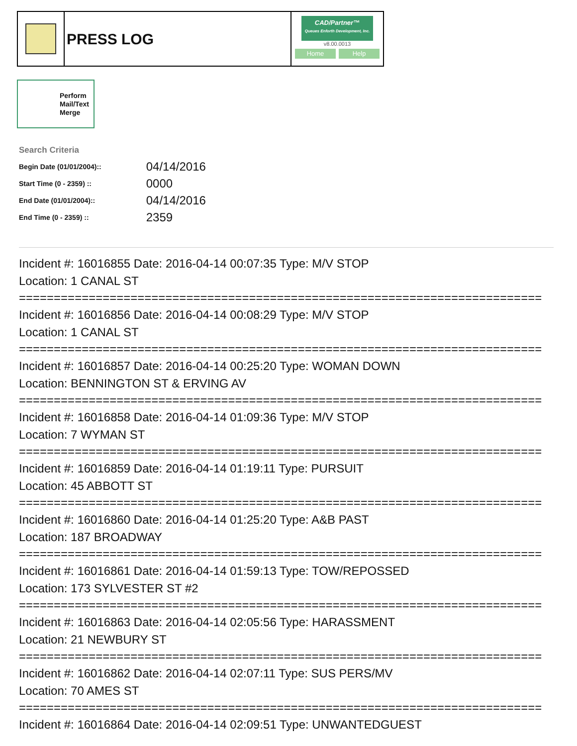PRESS LOG
CAD/Partner™
Queues Enforth Development, Inc.
v8.00.0013
Home Help
Perform Mail/Text Merge
Search Criteria
| Begin Date (01/01/2004):: | 04/14/2016 |
| Start Time (0 - 2359) :: | 0000 |
| End Date (01/01/2004):: | 04/14/2016 |
| End Time (0 - 2359) :: | 2359 |
Incident #: 16016855 Date: 2016-04-14 00:07:35 Type: M/V STOP
Location: 1 CANAL ST
===========================================================================
Incident #: 16016856 Date: 2016-04-14 00:08:29 Type: M/V STOP
Location: 1 CANAL ST
===========================================================================
Incident #: 16016857 Date: 2016-04-14 00:25:20 Type: WOMAN DOWN
Location: BENNINGTON ST & ERVING AV
===========================================================================
Incident #: 16016858 Date: 2016-04-14 01:09:36 Type: M/V STOP
Location: 7 WYMAN ST
===========================================================================
Incident #: 16016859 Date: 2016-04-14 01:19:11 Type: PURSUIT
Location: 45 ABBOTT ST
===========================================================================
Incident #: 16016860 Date: 2016-04-14 01:25:20 Type: A&B PAST
Location: 187 BROADWAY
===========================================================================
Incident #: 16016861 Date: 2016-04-14 01:59:13 Type: TOW/REPOSSED
Location: 173 SYLVESTER ST #2
===========================================================================
Incident #: 16016863 Date: 2016-04-14 02:05:56 Type: HARASSMENT
Location: 21 NEWBURY ST
===========================================================================
Incident #: 16016862 Date: 2016-04-14 02:07:11 Type: SUS PERS/MV
Location: 70 AMES ST
===========================================================================
Incident #: 16016864 Date: 2016-04-14 02:09:51 Type: UNWANTEDGUEST